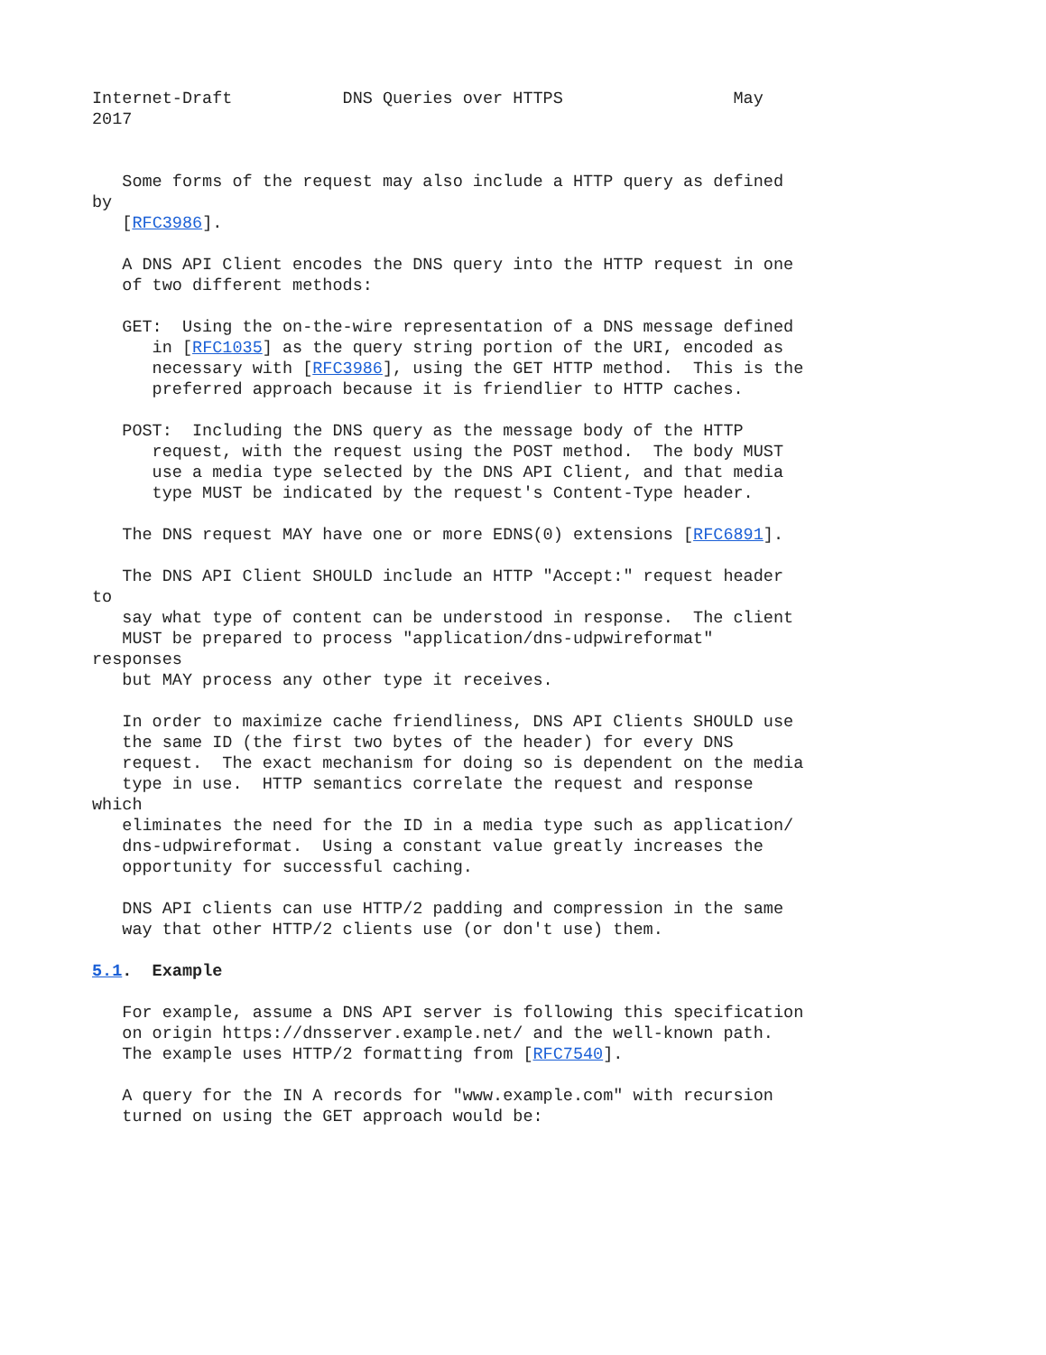Internet-Draft           DNS Queries over HTTPS                 May
2017


   Some forms of the request may also include a HTTP query as defined
by
   [RFC3986].

   A DNS API Client encodes the DNS query into the HTTP request in one
   of two different methods:

   GET:  Using the on-the-wire representation of a DNS message defined
      in [RFC1035] as the query string portion of the URI, encoded as
      necessary with [RFC3986], using the GET HTTP method.  This is the
      preferred approach because it is friendlier to HTTP caches.

   POST:  Including the DNS query as the message body of the HTTP
      request, with the request using the POST method.  The body MUST
      use a media type selected by the DNS API Client, and that media
      type MUST be indicated by the request's Content-Type header.

   The DNS request MAY have one or more EDNS(0) extensions [RFC6891].

   The DNS API Client SHOULD include an HTTP "Accept:" request header
to
   say what type of content can be understood in response.  The client
   MUST be prepared to process "application/dns-udpwireformat"
responses
   but MAY process any other type it receives.

   In order to maximize cache friendliness, DNS API Clients SHOULD use
   the same ID (the first two bytes of the header) for every DNS
   request.  The exact mechanism for doing so is dependent on the media
   type in use.  HTTP semantics correlate the request and response
which
   eliminates the need for the ID in a media type such as application/
   dns-udpwireformat.  Using a constant value greatly increases the
   opportunity for successful caching.

   DNS API clients can use HTTP/2 padding and compression in the same
   way that other HTTP/2 clients use (or don't use) them.

5.1.  Example

   For example, assume a DNS API server is following this specification
   on origin https://dnsserver.example.net/ and the well-known path.
   The example uses HTTP/2 formatting from [RFC7540].

   A query for the IN A records for "www.example.com" with recursion
   turned on using the GET approach would be: